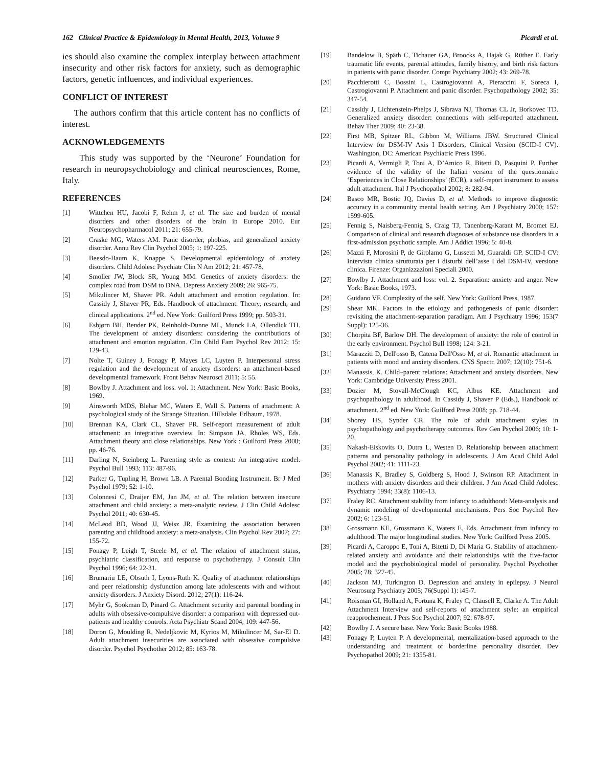162 Clinical Practice & Epidemiology in Mental Health, 2013, Volume 9 Picardi et al.
ies should also examine the complex interplay between attachment insecurity and other risk factors for anxiety, such as demographic factors, genetic influences, and individual experiences.
CONFLICT OF INTEREST
The authors confirm that this article content has no conflicts of interest.
ACKNOWLEDGEMENTS
This study was supported by the ‘Neurone’ Foundation for research in neuropsychobiology and clinical neurosciences, Rome, Italy.
REFERENCES
[1] Wittchen HU, Jacobi F, Rehm J, et al. The size and burden of mental disorders and other disorders of the brain in Europe 2010. Eur Neuropsychopharmacol 2011; 21: 655-79.
[2] Craske MG, Waters AM. Panic disorder, phobias, and generalized anxiety disorder. Annu Rev Clin Psychol 2005; 1: 197-225.
[3] Beesdo-Baum K, Knappe S. Developmental epidemiology of anxiety disorders. Child Adolesc Psychiatr Clin N Am 2012; 21: 457-78.
[4] Smoller JW, Block SR, Young MM. Genetics of anxiety disorders: the complex road from DSM to DNA. Depress Anxiety 2009; 26: 965-75.
[5] Mikulincer M, Shaver PR. Adult attachment and emotion regulation. In: Cassidy J, Shaver PR, Eds. Handbook of attachment: Theory, research, and clinical applications. 2<sup>nd</sup> ed. New York: Guilford Press 1999; pp. 503-31.
[6] Esbjørn BH, Bender PK, Reinholdt-Dunne ML, Munck LA, Ollendick TH. The development of anxiety disorders: considering the contributions of attachment and emotion regulation. Clin Child Fam Psychol Rev 2012; 15: 129-43.
[7] Nolte T, Guiney J, Fonagy P, Mayes LC, Luyten P. Interpersonal stress regulation and the development of anxiety disorders: an attachment-based developmental framework. Front Behav Neurosci 2011; 5: 55.
[8] Bowlby J. Attachment and loss. vol. 1: Attachment. New York: Basic Books, 1969.
[9] Ainsworth MDS, Blehar MC, Waters E, Wall S. Patterns of attachment: A psychological study of the Strange Situation. Hillsdale: Erlbaum, 1978.
[10] Brennan KA, Clark CL, Shaver PR. Self-report measurement of adult attachment: an integrative overview. In: Simpson JA, Rholes WS, Eds. Attachment theory and close relationships. New York : Guilford Press 2008; pp. 46-76.
[11] Darling N, Steinberg L. Parenting style as context: An integrative model. Psychol Bull 1993; 113: 487-96.
[12] Parker G, Tupling H, Brown LB. A Parental Bonding Instrument. Br J Med Psychol 1979; 52: 1-10.
[13] Colonnesi C, Draijer EM, Jan JM, et al. The relation between insecure attachment and child anxiety: a meta-analytic review. J Clin Child Adolesc Psychol 2011; 40: 630-45.
[14] McLeod BD, Wood JJ, Weisz JR. Examining the association between parenting and childhood anxiety: a meta-analysis. Clin Psychol Rev 2007; 27: 155-72.
[15] Fonagy P, Leigh T, Steele M, et al. The relation of attachment status, psychiatric classification, and response to psychotherapy. J Consult Clin Psychol 1996; 64: 22-31.
[16] Brumariu LE, Obsuth I, Lyons-Ruth K. Quality of attachment relationships and peer relationship dysfunction among late adolescents with and without anxiety disorders. J Anxiety Disord. 2012; 27(1): 116-24.
[17] Myhr G, Sookman D, Pinard G. Attachment security and parental bonding in adults with obsessive-compulsive disorder: a comparison with depressed out-patients and healthy controls. Acta Psychiatr Scand 2004; 109: 447-56.
[18] Doron G, Moulding R, Nedeljkovic M, Kyrios M, Mikulincer M, Sar-El D. Adult attachment insecurities are associated with obsessive compulsive disorder. Psychol Psychother 2012; 85: 163-78.
[19] Bandelow B, Späth C, Tichauer GA, Broocks A, Hajak G, Rüther E. Early traumatic life events, parental attitudes, family history, and birth risk factors in patients with panic disorder. Compr Psychiatry 2002; 43: 269-78.
[20] Pacchierotti C, Bossini L, Castrogiovanni A, Pieraccini F, Soreca I, Castrogiovanni P. Attachment and panic disorder. Psychopathology 2002; 35: 347-54.
[21] Cassidy J, Lichtenstein-Phelps J, Sibrava NJ, Thomas CL Jr, Borkovec TD. Generalized anxiety disorder: connections with self-reported attachment. Behav Ther 2009; 40: 23-38.
[22] First MB, Spitzer RL, Gibbon M, Williams JBW. Structured Clinical Interview for DSM-IV Axis I Disorders, Clinical Version (SCID-I CV). Washington, DC: American Psychiatric Press 1996.
[23] Picardi A, Vermigli P, Toni A, D’Amico R, Bitetti D, Pasquini P. Further evidence of the validity of the Italian version of the questionnaire ‘Experiences in Close Relationships’ (ECR), a self-report instrument to assess adult attachment. Ital J Psychopathol 2002; 8: 282-94.
[24] Basco MR, Bostic JQ, Davies D, et al. Methods to improve diagnostic accuracy in a community mental health setting. Am J Psychiatry 2000; 157: 1599-605.
[25] Fennig S, Naisberg-Fennig S, Craig TJ, Tanenberg-Karant M, Bromet EJ. Comparison of clinical and research diagnoses of substance use disorders in a first-admission psychotic sample. Am J Addict 1996; 5: 40-8.
[26] Mazzi F, Morosini P, de Girolamo G, Lussetti M, Guaraldi GP. SCID-I CV: Intervista clinica strutturata per i disturbi dell’asse I del DSM-IV, versione clinica. Firenze: Organizzazioni Speciali 2000.
[27] Bowlby J. Attachment and loss: vol. 2. Separation: anxiety and anger. New York: Basic Books, 1973.
[28] Guidano VF. Complexity of the self. New York: Guilford Press, 1987.
[29] Shear MK. Factors in the etiology and pathogenesis of panic disorder: revisiting the attachment-separation paradigm. Am J Psychiatry 1996; 153(7 Suppl): 125-36.
[30] Chorpita BF, Barlow DH. The development of anxiety: the role of control in the early environment. Psychol Bull 1998; 124: 3-21.
[31] Marazziti D, Dell'osso B, Catena Dell'Osso M, et al. Romantic attachment in patients with mood and anxiety disorders. CNS Spectr. 2007; 12(10): 751-6.
[32] Manassis, K. Child–parent relations: Attachment and anxiety disorders. New York: Cambridge University Press 2001.
[33] Dozier M, Stovall-McClough KC, Albus KE. Attachment and psychopathology in adulthood. In Cassidy J, Shaver P (Eds.), Handbook of attachment. 2<sup>nd</sup> ed. New York: Guilford Press 2008; pp. 718-44.
[34] Shorey HS, Synder CR. The role of adult attachment styles in psychopathology and psychotherapy outcomes. Rev Gen Psychol 2006; 10: 1-20.
[35] Nakash-Eiskovits O, Dutra L, Westen D. Relationship between attachment patterns and personality pathology in adolescents. J Am Acad Child Adol Psychol 2002; 41: 1111-23.
[36] Manassis K, Bradley S, Goldberg S, Hood J, Swinson RP. Attachment in mothers with anxiety disorders and their children. J Am Acad Child Adolesc Psychiatry 1994; 33(8): 1106-13.
[37] Fraley RC. Attachment stability from infancy to adulthood: Meta-analysis and dynamic modeling of developmental mechanisms. Pers Soc Psychol Rev 2002; 6: 123-51.
[38] Grossmann KE, Grossmann K, Waters E, Eds. Attachment from infancy to adulthood: The major longitudinal studies. New York: Guilford Press 2005.
[39] Picardi A, Caroppo E, Toni A, Bitetti D, Di Maria G. Stability of attachment-related anxiety and avoidance and their relationships with the five-factor model and the psychobiological model of personality. Psychol Psychother 2005; 78: 327-45.
[40] Jackson MJ, Turkington D. Depression and anxiety in epilepsy. J Neurol Neurosurg Psychiatry 2005; 76(Suppl 1): i45-7.
[41] Roisman GI, Holland A, Fortuna K, Fraley C, Clausell E, Clarke A. The Adult Attachment Interview and self-reports of attachment style: an empirical reapprochement. J Pers Soc Psychol 2007; 92: 678-97.
[42] Bowlby J. A secure base. New York: Basic Books 1988.
[43] Fonagy P, Luyten P. A developmental, mentalization-based approach to the understanding and treatment of borderline personality disorder. Dev Psychopathol 2009; 21: 1355-81.